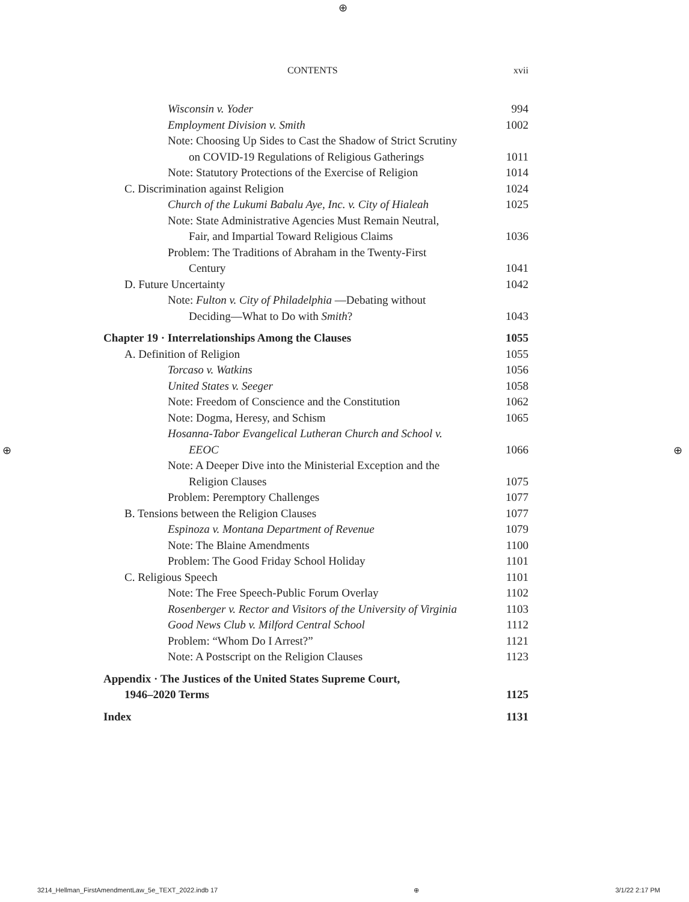⊕
CONTENTS xvii
Wisconsin v. Yoder 994
Employment Division v. Smith 1002
Note: Choosing Up Sides to Cast the Shadow of Strict Scrutiny
on COVID-19 Regulations of Religious Gatherings 1011
Note: Statutory Protections of the Exercise of Religion 1014
C. Discrimination against Religion 1024
Church of the Lukumi Babalu Aye, Inc. v. City of Hialeah 1025
Note: State Administrative Agencies Must Remain Neutral,
Fair, and Impartial Toward Religious Claims 1036
Problem: The Traditions of Abraham in the Twenty-First
Century 1041
D. Future Uncertainty 1042
Note: Fulton v. City of Philadelphia —Debating without
Deciding—What to Do with Smith? 1043
Chapter 19 · Interrelationships Among the Clauses 1055
A. Definition of Religion 1055
Torcaso v. Watkins 1056
United States v. Seeger 1058
Note: Freedom of Conscience and the Constitution 1062
Note: Dogma, Heresy, and Schism 1065
Hosanna-Tabor Evangelical Lutheran Church and School v.
EEOC 1066
Note: A Deeper Dive into the Ministerial Exception and the
Religion Clauses 1075
Problem: Peremptory Challenges 1077
B. Tensions between the Religion Clauses 1077
Espinoza v. Montana Department of Revenue 1079
Note: The Blaine Amendments 1100
Problem: The Good Friday School Holiday 1101
C. Religious Speech 1101
Note: The Free Speech-Public Forum Overlay 1102
Rosenberger v. Rector and Visitors of the University of Virginia 1103
Good News Club v. Milford Central School 1112
Problem: “Whom Do I Arrest?” 1121
Note: A Postscript on the Religion Clauses 1123
Appendix · The Justices of the United States Supreme Court,
1946–2020 Terms 1125
Index 1131
⊕ ⊕
3214_Hellman_FirstAmendmentLaw_5e_TEXT_2022.indb 17 ⊕ 3/1/22 2:17 PM